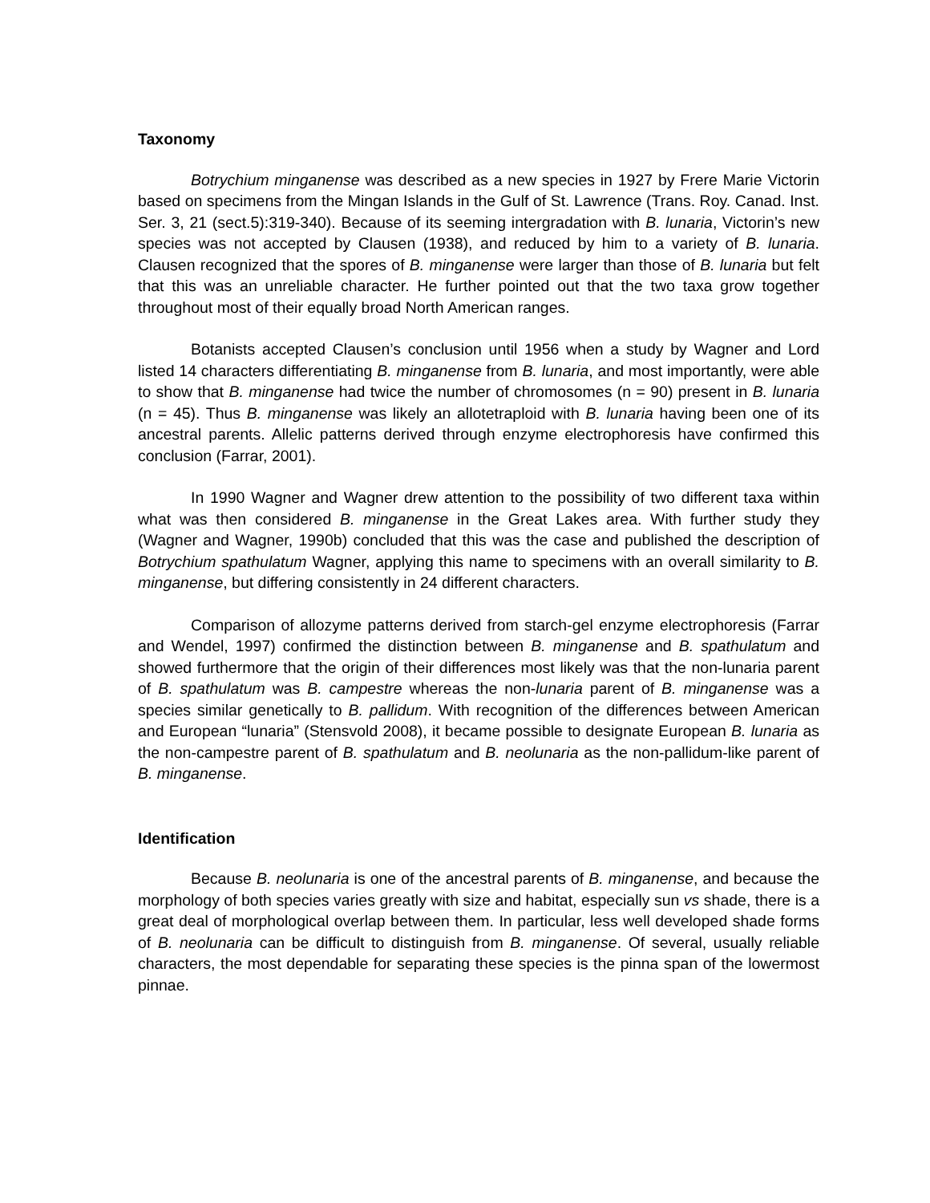Taxonomy
Botrychium minganense was described as a new species in 1927 by Frere Marie Victorin based on specimens from the Mingan Islands in the Gulf of St. Lawrence (Trans. Roy. Canad. Inst. Ser. 3, 21 (sect.5):319-340). Because of its seeming intergradation with B. lunaria, Victorin’s new species was not accepted by Clausen (1938), and reduced by him to a variety of B. lunaria. Clausen recognized that the spores of B. minganense were larger than those of B. lunaria but felt that this was an unreliable character. He further pointed out that the two taxa grow together throughout most of their equally broad North American ranges.
Botanists accepted Clausen’s conclusion until 1956 when a study by Wagner and Lord listed 14 characters differentiating B. minganense from B. lunaria, and most importantly, were able to show that B. minganense had twice the number of chromosomes (n = 90) present in B. lunaria (n = 45). Thus B. minganense was likely an allotetraploid with B. lunaria having been one of its ancestral parents. Allelic patterns derived through enzyme electrophoresis have confirmed this conclusion (Farrar, 2001).
In 1990 Wagner and Wagner drew attention to the possibility of two different taxa within what was then considered B. minganense in the Great Lakes area. With further study they (Wagner and Wagner, 1990b) concluded that this was the case and published the description of Botrychium spathulatum Wagner, applying this name to specimens with an overall similarity to B. minganense, but differing consistently in 24 different characters.
Comparison of allozyme patterns derived from starch-gel enzyme electrophoresis (Farrar and Wendel, 1997) confirmed the distinction between B. minganense and B. spathulatum and showed furthermore that the origin of their differences most likely was that the non-lunaria parent of B. spathulatum was B. campestre whereas the non-lunaria parent of B. minganense was a species similar genetically to B. pallidum. With recognition of the differences between American and European “lunaria” (Stensvold 2008), it became possible to designate European B. lunaria as the non-campestre parent of B. spathulatum and B. neolunaria as the non-pallidum-like parent of B. minganense.
Identification
Because B. neolunaria is one of the ancestral parents of B. minganense, and because the morphology of both species varies greatly with size and habitat, especially sun vs shade, there is a great deal of morphological overlap between them. In particular, less well developed shade forms of B. neolunaria can be difficult to distinguish from B. minganense. Of several, usually reliable characters, the most dependable for separating these species is the pinna span of the lowermost pinnae.